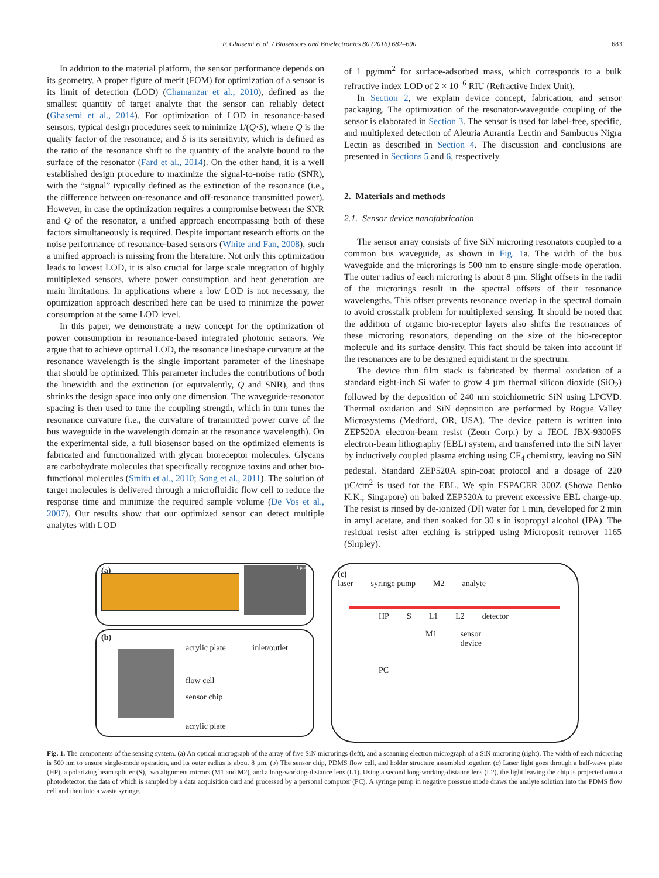F. Ghasemi et al. / Biosensors and Bioelectronics 80 (2016) 682–690 683
In addition to the material platform, the sensor performance depends on its geometry. A proper figure of merit (FOM) for optimization of a sensor is its limit of detection (LOD) (Chamanzar et al., 2010), defined as the smallest quantity of target analyte that the sensor can reliably detect (Ghasemi et al., 2014). For optimization of LOD in resonance-based sensors, typical design procedures seek to minimize 1/(Q·S), where Q is the quality factor of the resonance; and S is its sensitivity, which is defined as the ratio of the resonance shift to the quantity of the analyte bound to the surface of the resonator (Fard et al., 2014). On the other hand, it is a well established design procedure to maximize the signal-to-noise ratio (SNR), with the “signal” typically defined as the extinction of the resonance (i.e., the difference between on-resonance and off-resonance transmitted power). However, in case the optimization requires a compromise between the SNR and Q of the resonator, a unified approach encompassing both of these factors simultaneously is required. Despite important research efforts on the noise performance of resonance-based sensors (White and Fan, 2008), such a unified approach is missing from the literature. Not only this optimization leads to lowest LOD, it is also crucial for large scale integration of highly multiplexed sensors, where power consumption and heat generation are main limitations. In applications where a low LOD is not necessary, the optimization approach described here can be used to minimize the power consumption at the same LOD level.
In this paper, we demonstrate a new concept for the optimization of power consumption in resonance-based integrated photonic sensors. We argue that to achieve optimal LOD, the resonance lineshape curvature at the resonance wavelength is the single important parameter of the lineshape that should be optimized. This parameter includes the contributions of both the linewidth and the extinction (or equivalently, Q and SNR), and thus shrinks the design space into only one dimension. The waveguide-resonator spacing is then used to tune the coupling strength, which in turn tunes the resonance curvature (i.e., the curvature of transmitted power curve of the bus waveguide in the wavelength domain at the resonance wavelength). On the experimental side, a full biosensor based on the optimized elements is fabricated and functionalized with glycan bioreceptor molecules. Glycans are carbohydrate molecules that specifically recognize toxins and other bio-functional molecules (Smith et al., 2010; Song et al., 2011). The solution of target molecules is delivered through a microfluidic flow cell to reduce the response time and minimize the required sample volume (De Vos et al., 2007). Our results show that our optimized sensor can detect multiple analytes with LOD
of 1 pg/mm<sup>2</sup> for surface-adsorbed mass, which corresponds to a bulk refractive index LOD of 2 × 10<sup>−6</sup> RIU (Refractive Index Unit).
In Section 2, we explain device concept, fabrication, and sensor packaging. The optimization of the resonator-waveguide coupling of the sensor is elaborated in Section 3. The sensor is used for label-free, specific, and multiplexed detection of Aleuria Aurantia Lectin and Sambucus Nigra Lectin as described in Section 4. The discussion and conclusions are presented in Sections 5 and 6, respectively.
2. Materials and methods
2.1. Sensor device nanofabrication
The sensor array consists of five SiN microring resonators coupled to a common bus waveguide, as shown in Fig. 1a. The width of the bus waveguide and the microrings is 500 nm to ensure single-mode operation. The outer radius of each microring is about 8 µm. Slight offsets in the radii of the microrings result in the spectral offsets of their resonance wavelengths. This offset prevents resonance overlap in the spectral domain to avoid crosstalk problem for multiplexed sensing. It should be noted that the addition of organic bio-receptor layers also shifts the resonances of these microring resonators, depending on the size of the bio-receptor molecule and its surface density. This fact should be taken into account if the resonances are to be designed equidistant in the spectrum.
The device thin film stack is fabricated by thermal oxidation of a standard eight-inch Si wafer to grow 4 µm thermal silicon dioxide (SiO<sub>2</sub>) followed by the deposition of 240 nm stoichiometric SiN using LPCVD. Thermal oxidation and SiN deposition are performed by Rogue Valley Microsystems (Medford, OR, USA). The device pattern is written into ZEP520A electron-beam resist (Zeon Corp.) by a JEOL JBX-9300FS electron-beam lithography (EBL) system, and transferred into the SiN layer by inductively coupled plasma etching using CF<sub>4</sub> chemistry, leaving no SiN pedestal. Standard ZEP520A spin-coat protocol and a dosage of 220 µC/cm<sup>2</sup> is used for the EBL. We spin ESPACER 300Z (Showa Denko K.K.; Singapore) on baked ZEP520A to prevent excessive EBL charge-up. The resist is rinsed by de-ionized (DI) water for 1 min, developed for 2 min in amyl acetate, and then soaked for 30 s in isopropyl alcohol (IPA). The residual resist after etching is stripped using Microposit remover 1165 (Shipley).
(a)
1 µm
(b)
acrylic plate inlet/outlet
flow cell
sensor chip
acrylic plate
(c)
laser syringe pump M2 analyte
HP S L1 L2 detector
M1 sensor
device
PC
Fig. 1. The components of the sensing system. (a) An optical micrograph of the array of five SiN microrings (left), and a scanning electron micrograph of a SiN microring (right). The width of each microring is 500 nm to ensure single-mode operation, and its outer radius is about 8 µm. (b) The sensor chip, PDMS flow cell, and holder structure assembled together. (c) Laser light goes through a half-wave plate (HP), a polarizing beam splitter (S), two alignment mirrors (M1 and M2), and a long-working-distance lens (L1). Using a second long-working-distance lens (L2), the light leaving the chip is projected onto a photodetector, the data of which is sampled by a data acquisition card and processed by a personal computer (PC). A syringe pump in negative pressure mode draws the analyte solution into the PDMS flow cell and then into a waste syringe.